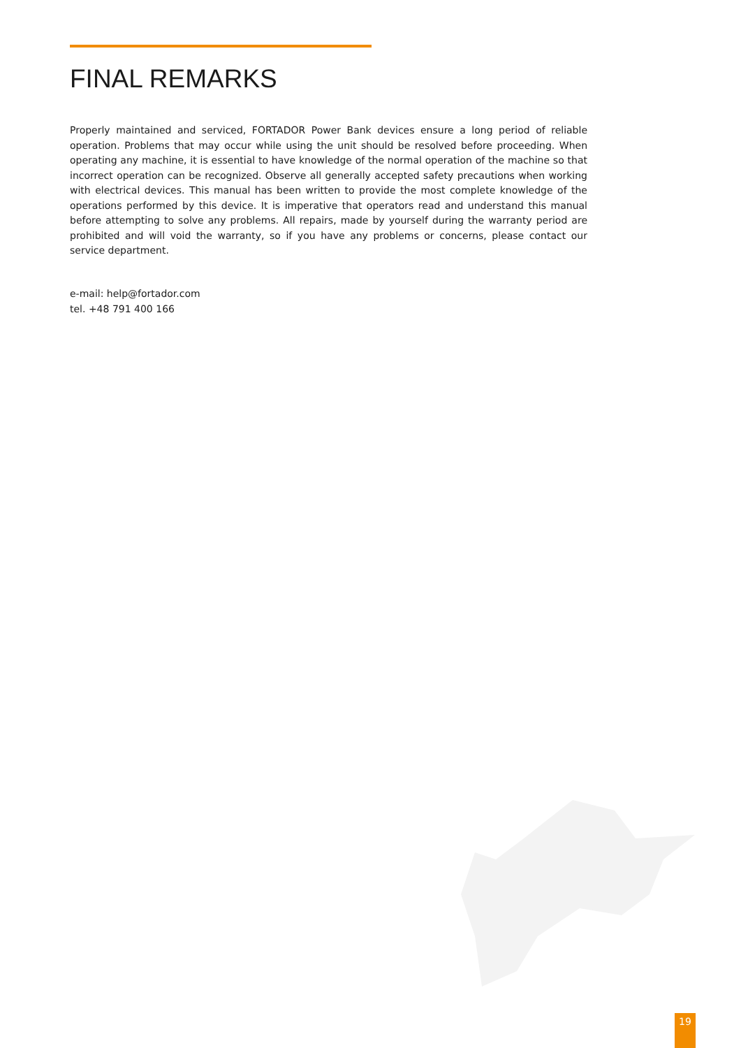FINAL REMARKS
Properly maintained and serviced, FORTADOR Power Bank devices ensure a long period of reliable operation. Problems that may occur while using the unit should be resolved before proceeding. When operating any machine, it is essential to have knowledge of the normal operation of the machine so that incorrect operation can be recognized. Observe all generally accepted safety precautions when working with electrical devices. This manual has been written to provide the most complete knowledge of the operations performed by this device. It is imperative that operators read and understand this manual before attempting to solve any problems. All repairs, made by yourself during the warranty period are prohibited and will void the warranty, so if you have any problems or concerns, please contact our service department.
e-mail: help@fortador.com
tel. +48 791 400 166
19